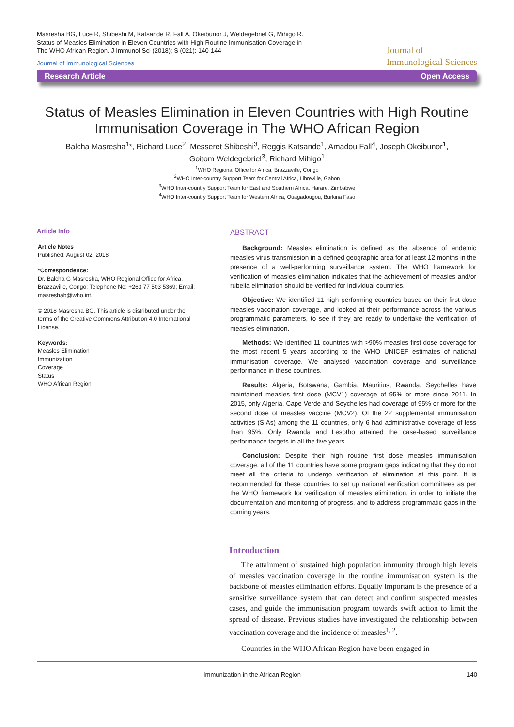Masresha BG, Luce R, Shibeshi M, Katsande R, Fall A, Okeibunor J, Weldegebriel G, Mihigo R. Status of Measles Elimination in Eleven Countries with High Routine Immunisation Coverage in The WHO African Region. J Immunol Sci (2018); S (021): 140-144
Journal of Immunological Sciences
Journal of
Immunological Sciences
Research Article Open Access
Status of Measles Elimination in Eleven Countries with High Routine Immunisation Coverage in The WHO African Region
Balcha Masresha<sup>1</sup>*, Richard Luce<sup>2</sup>, Messeret Shibeshi<sup>3</sup>, Reggis Katsande<sup>1</sup>, Amadou Fall<sup>4</sup>, Joseph Okeibunor<sup>1</sup>,
Goitom Weldegebriel<sup>3</sup>, Richard Mihigo<sup>1</sup>
<sup>1</sup> WHO Regional Office for Africa, Brazzaville, Congo
<sup>2</sup> WHO Inter-country Support Team for Central Africa, Libreville, Gabon
<sup>3</sup> WHO Inter-country Support Team for East and Southern Africa, Harare, Zimbabwe
<sup>4</sup> WHO Inter-country Support Team for Western Africa, Ouagadougou, Burkina Faso
Article Info
Article Notes
Published: August 02, 2018
*Correspondence:
Dr. Balcha G Masresha, WHO Regional Office for Africa, Brazzaville, Congo; Telephone No: +263 77 503 5369; Email: masreshab@who.int.
© 2018 Masresha BG. This article is distributed under the terms of the Creative Commons Attribution 4.0 International License.
Keywords:
Measles Elimination
Immunization
Coverage
Status
WHO African Region
ABSTRACT
Background: Measles elimination is defined as the absence of endemic measles virus transmission in a defined geographic area for at least 12 months in the presence of a well-performing surveillance system. The WHO framework for verification of measles elimination indicates that the achievement of measles and/or rubella elimination should be verified for individual countries.
Objective: We identified 11 high performing countries based on their first dose measles vaccination coverage, and looked at their performance across the various programmatic parameters, to see if they are ready to undertake the verification of measles elimination.
Methods: We identified 11 countries with >90% measles first dose coverage for the most recent 5 years according to the WHO UNICEF estimates of national immunisation coverage. We analysed vaccination coverage and surveillance performance in these countries.
Results: Algeria, Botswana, Gambia, Mauritius, Rwanda, Seychelles have maintained measles first dose (MCV1) coverage of 95% or more since 2011. In 2015, only Algeria, Cape Verde and Seychelles had coverage of 95% or more for the second dose of measles vaccine (MCV2). Of the 22 supplemental immunisation activities (SIAs) among the 11 countries, only 6 had administrative coverage of less than 95%. Only Rwanda and Lesotho attained the case-based surveillance performance targets in all the five years.
Conclusion: Despite their high routine first dose measles immunisation coverage, all of the 11 countries have some program gaps indicating that they do not meet all the criteria to undergo verification of elimination at this point. It is recommended for these countries to set up national verification committees as per the WHO framework for verification of measles elimination, in order to initiate the documentation and monitoring of progress, and to address programmatic gaps in the coming years.
Introduction
The attainment of sustained high population immunity through high levels of measles vaccination coverage in the routine immunisation system is the backbone of measles elimination efforts. Equally important is the presence of a sensitive surveillance system that can detect and confirm suspected measles cases, and guide the immunisation program towards swift action to limit the spread of disease. Previous studies have investigated the relationship between vaccination coverage and the incidence of measles<sup>1, 2</sup>.
Countries in the WHO African Region have been engaged in
Immunization in the African Region 140